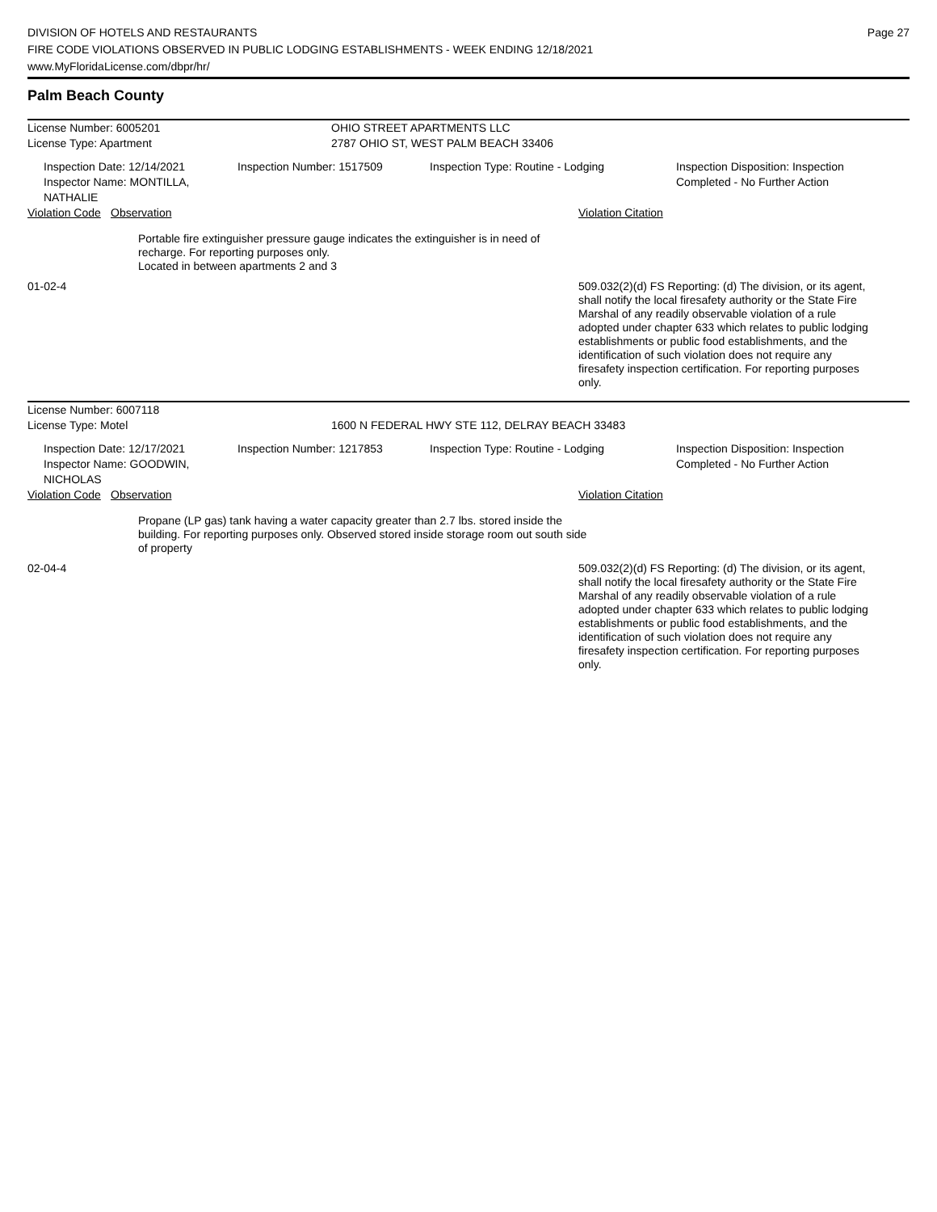DIVISION OF HOTELS AND RESTAURANTS
FIRE CODE VIOLATIONS OBSERVED IN PUBLIC LODGING ESTABLISHMENTS - WEEK ENDING 12/18/2021
www.MyFloridaLicense.com/dbpr/hr/
Page 27
Palm Beach County
License Number: 6005201 OHIO STREET APARTMENTS LLC
License Type: Apartment 2787 OHIO ST, WEST PALM BEACH 33406
Inspection Date: 12/14/2021
Inspector Name: MONTILLA, NATHALIE
Inspection Number: 1517509 Inspection Type: Routine - Lodging Inspection Disposition: Inspection
Completed - No Further Action
Violation Code
Observation Violation Citation
Portable fire extinguisher pressure gauge indicates the extinguisher is in need of recharge. For reporting purposes only.
Located in between apartments 2 and 3
01-02-4 509.032(2)(d) FS Reporting: (d) The division, or its agent, shall notify the local firesafety authority or the State Fire Marshal of any readily observable violation of a rule adopted under chapter 633 which relates to public lodging establishments or public food establishments, and the identification of such violation does not require any firesafety inspection certification. For reporting purposes only.
License Number: 6007118
License Type: Motel 1600 N FEDERAL HWY STE 112, DELRAY BEACH 33483
Inspection Date: 12/17/2021
Inspector Name: GOODWIN, NICHOLAS
Inspection Number: 1217853 Inspection Type: Routine - Lodging Inspection Disposition: Inspection
Completed - No Further Action
Violation Code
Observation Violation Citation
Propane (LP gas) tank having a water capacity greater than 2.7 lbs. stored inside the building. For reporting purposes only. Observed stored inside storage room out south side of property
02-04-4 509.032(2)(d) FS Reporting: (d) The division, or its agent, shall notify the local firesafety authority or the State Fire Marshal of any readily observable violation of a rule adopted under chapter 633 which relates to public lodging establishments or public food establishments, and the identification of such violation does not require any firesafety inspection certification. For reporting purposes only.